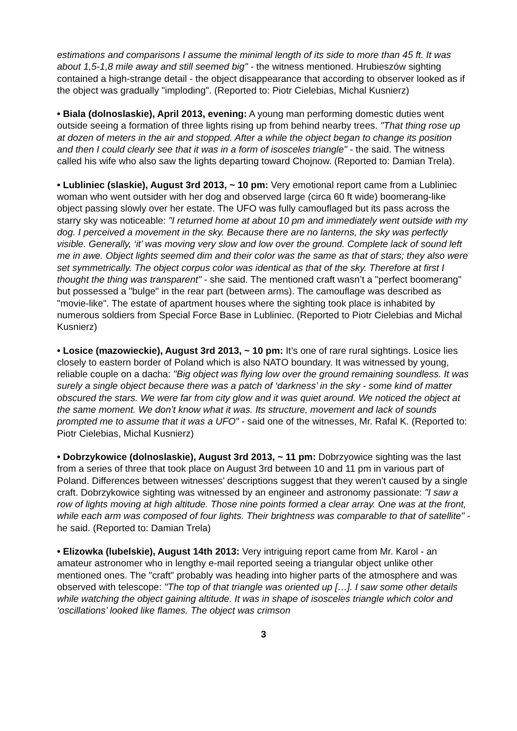estimations and comparisons I assume the minimal length of its side to more than 45 ft. It was about 1,5-1,8 mile away and still seemed big" - the witness mentioned. Hrubieszów sighting contained a high-strange detail - the object disappearance that according to observer looked as if the object was gradually "imploding". (Reported to: Piotr Cielebias, Michal Kusnierz)
• Biala (dolnoslaskie), April 2013, evening: A young man performing domestic duties went outside seeing a formation of three lights rising up from behind nearby trees. "That thing rose up at dozen of meters in the air and stopped. After a while the object began to change its position and then I could clearly see that it was in a form of isosceles triangle" - the said. The witness called his wife who also saw the lights departing toward Chojnow. (Reported to: Damian Trela).
• Lubliniec (slaskie), August 3rd 2013, ~ 10 pm: Very emotional report came from a Lubliniec woman who went outsider with her dog and observed large (circa 60 ft wide) boomerang-like object passing slowly over her estate. The UFO was fully camouflaged but its pass across the starry sky was noticeable: "I returned home at about 10 pm and immediately went outside with my dog. I perceived a movement in the sky. Because there are no lanterns, the sky was perfectly visible. Generally, ‘it’ was moving very slow and low over the ground. Complete lack of sound left me in awe. Object lights seemed dim and their color was the same as that of stars; they also were set symmetrically. The object corpus color was identical as that of the sky. Therefore at first I thought the thing was transparent" - she said. The mentioned craft wasn’t a "perfect boomerang" but possessed a "bulge" in the rear part (between arms). The camouflage was described as "movie-like". The estate of apartment houses where the sighting took place is inhabited by numerous soldiers from Special Force Base in Lubliniec. (Reported to Piotr Cielebias and Michal Kusnierz)
• Losice (mazowieckie), August 3rd 2013, ~ 10 pm: It’s one of rare rural sightings. Losice lies closely to eastern border of Poland which is also NATO boundary. It was witnessed by young, reliable couple on a dacha: "Big object was flying low over the ground remaining soundless. It was surely a single object because there was a patch of ‘darkness’ in the sky - some kind of matter obscured the stars. We were far from city glow and it was quiet around. We noticed the object at the same moment. We don’t know what it was. Its structure, movement and lack of sounds prompted me to assume that it was a UFO" - said one of the witnesses, Mr. Rafal K. (Reported to: Piotr Cielebias, Michal Kusnierz)
• Dobrzykowice (dolnoslaskie), August 3rd 2013, ~ 11 pm: Dobrzyowice sighting was the last from a series of three that took place on August 3rd between 10 and 11 pm in various part of Poland. Differences between witnesses’ descriptions suggest that they weren’t caused by a single craft. Dobrzykowice sighting was witnessed by an engineer and astronomy passionate: "I saw a row of lights moving at high altitude. Those nine points formed a clear array. One was at the front, while each arm was composed of four lights. Their brightness was comparable to that of satellite" - he said. (Reported to: Damian Trela)
• Elizowka (lubelskie), August 14th 2013: Very intriguing report came from Mr. Karol - an amateur astronomer who in lengthy e-mail reported seeing a triangular object unlike other mentioned ones. The "craft" probably was heading into higher parts of the atmosphere and was observed with telescope: "The top of that triangle was oriented up […]. I saw some other details while watching the object gaining altitude. It was in shape of isosceles triangle which color and ‘oscillations’ looked like flames. The object was crimson
3